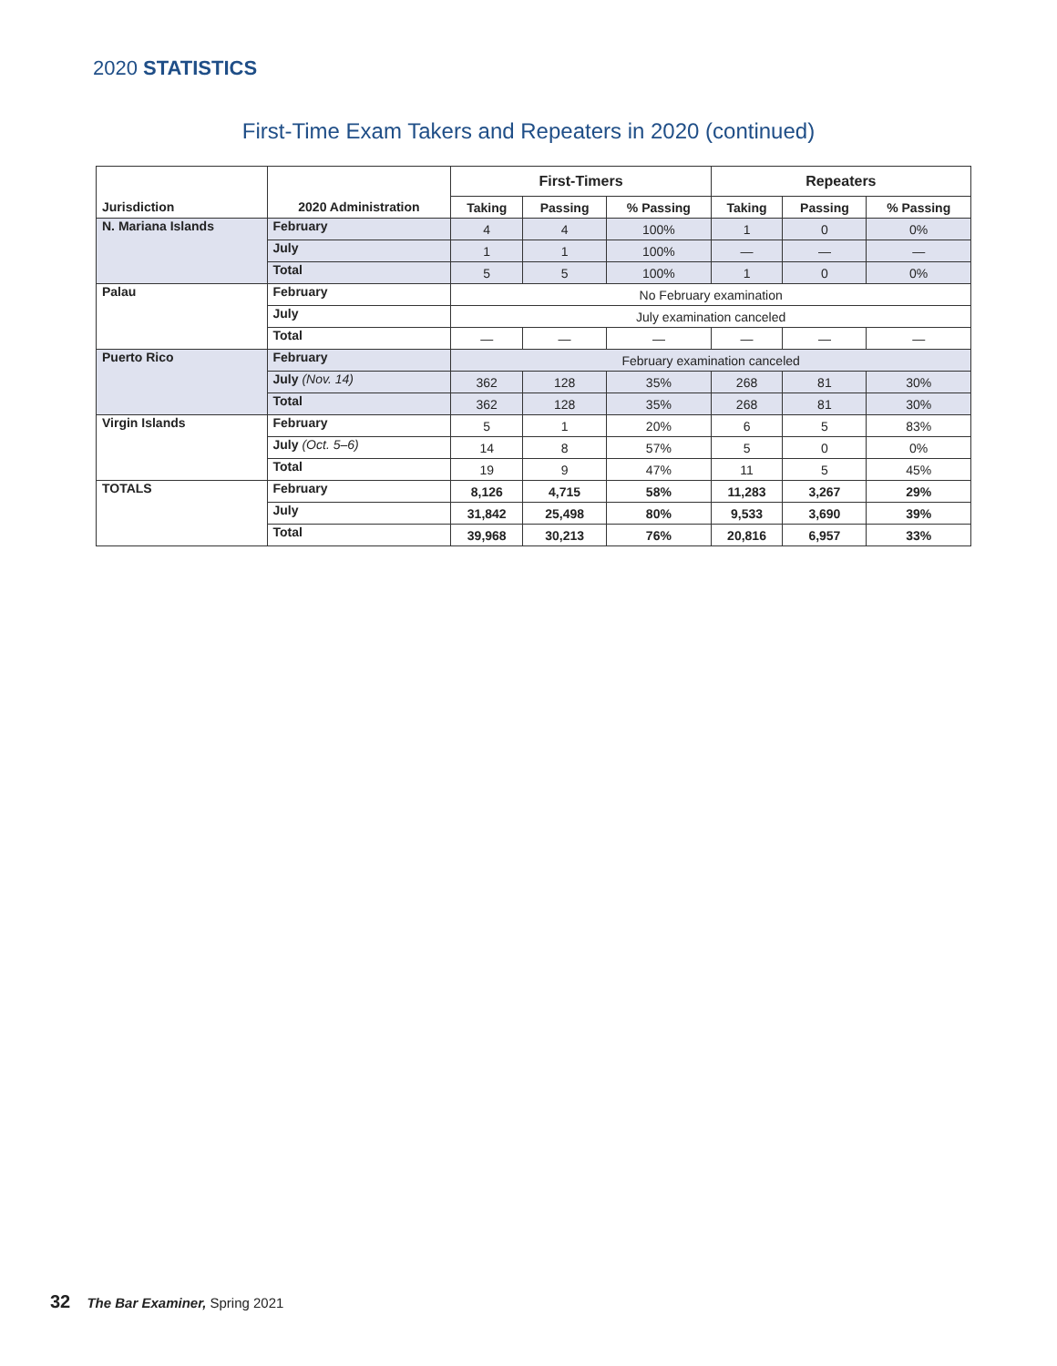2020 STATISTICS
First-Time Exam Takers and Repeaters in 2020 (continued)
| | | First-Timers | | | Repeaters | | |
| --- | --- | --- | --- | --- | --- | --- | --- |
| Jurisdiction | 2020 Administration | Taking | Passing | % Passing | Taking | Passing | % Passing |
| N. Mariana Islands | February | 4 | 4 | 100% | 1 | 0 | 0% |
| | July | 1 | 1 | 100% | — | — | — |
| | Total | 5 | 5 | 100% | 1 | 0 | 0% |
| Palau | February | No February examination | | | | | |
| | July | July examination canceled | | | | | |
| | Total | — | — | — | — | — | — |
| Puerto Rico | February | February examination canceled | | | | | |
| | July (Nov. 14) | 362 | 128 | 35% | 268 | 81 | 30% |
| | Total | 362 | 128 | 35% | 268 | 81 | 30% |
| Virgin Islands | February | 5 | 1 | 20% | 6 | 5 | 83% |
| | July (Oct. 5–6) | 14 | 8 | 57% | 5 | 0 | 0% |
| | Total | 19 | 9 | 47% | 11 | 5 | 45% |
| TOTALS | February | 8,126 | 4,715 | 58% | 11,283 | 3,267 | 29% |
| | July | 31,842 | 25,498 | 80% | 9,533 | 3,690 | 39% |
| | Total | 39,968 | 30,213 | 76% | 20,816 | 6,957 | 33% |
32 The Bar Examiner, Spring 2021